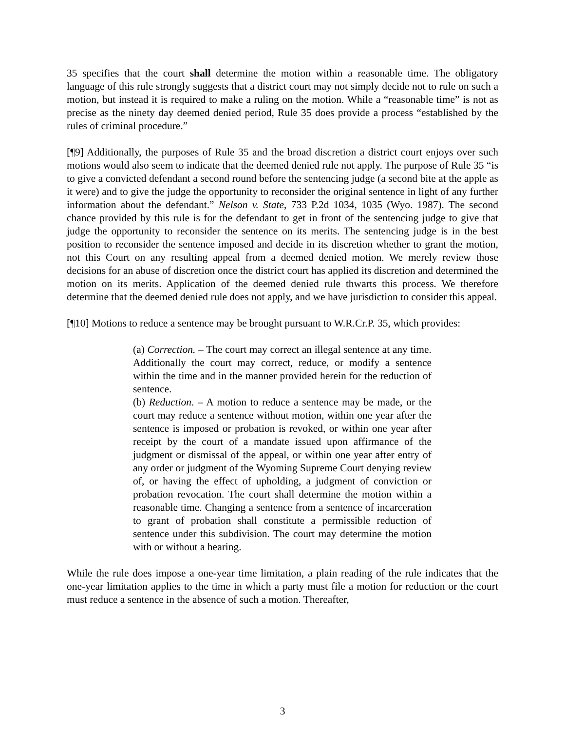35 specifies that the court shall determine the motion within a reasonable time. The obligatory language of this rule strongly suggests that a district court may not simply decide not to rule on such a motion, but instead it is required to make a ruling on the motion. While a “reasonable time” is not as precise as the ninety day deemed denied period, Rule 35 does provide a process “established by the rules of criminal procedure.”
[¶9] Additionally, the purposes of Rule 35 and the broad discretion a district court enjoys over such motions would also seem to indicate that the deemed denied rule not apply. The purpose of Rule 35 “is to give a convicted defendant a second round before the sentencing judge (a second bite at the apple as it were) and to give the judge the opportunity to reconsider the original sentence in light of any further information about the defendant.” Nelson v. State, 733 P.2d 1034, 1035 (Wyo. 1987). The second chance provided by this rule is for the defendant to get in front of the sentencing judge to give that judge the opportunity to reconsider the sentence on its merits. The sentencing judge is in the best position to reconsider the sentence imposed and decide in its discretion whether to grant the motion, not this Court on any resulting appeal from a deemed denied motion. We merely review those decisions for an abuse of discretion once the district court has applied its discretion and determined the motion on its merits. Application of the deemed denied rule thwarts this process. We therefore determine that the deemed denied rule does not apply, and we have jurisdiction to consider this appeal.
[¶10] Motions to reduce a sentence may be brought pursuant to W.R.Cr.P. 35, which provides:
(a) Correction. – The court may correct an illegal sentence at any time. Additionally the court may correct, reduce, or modify a sentence within the time and in the manner provided herein for the reduction of sentence.
(b) Reduction. – A motion to reduce a sentence may be made, or the court may reduce a sentence without motion, within one year after the sentence is imposed or probation is revoked, or within one year after receipt by the court of a mandate issued upon affirmance of the judgment or dismissal of the appeal, or within one year after entry of any order or judgment of the Wyoming Supreme Court denying review of, or having the effect of upholding, a judgment of conviction or probation revocation. The court shall determine the motion within a reasonable time. Changing a sentence from a sentence of incarceration to grant of probation shall constitute a permissible reduction of sentence under this subdivision. The court may determine the motion with or without a hearing.
While the rule does impose a one-year time limitation, a plain reading of the rule indicates that the one-year limitation applies to the time in which a party must file a motion for reduction or the court must reduce a sentence in the absence of such a motion. Thereafter,
3